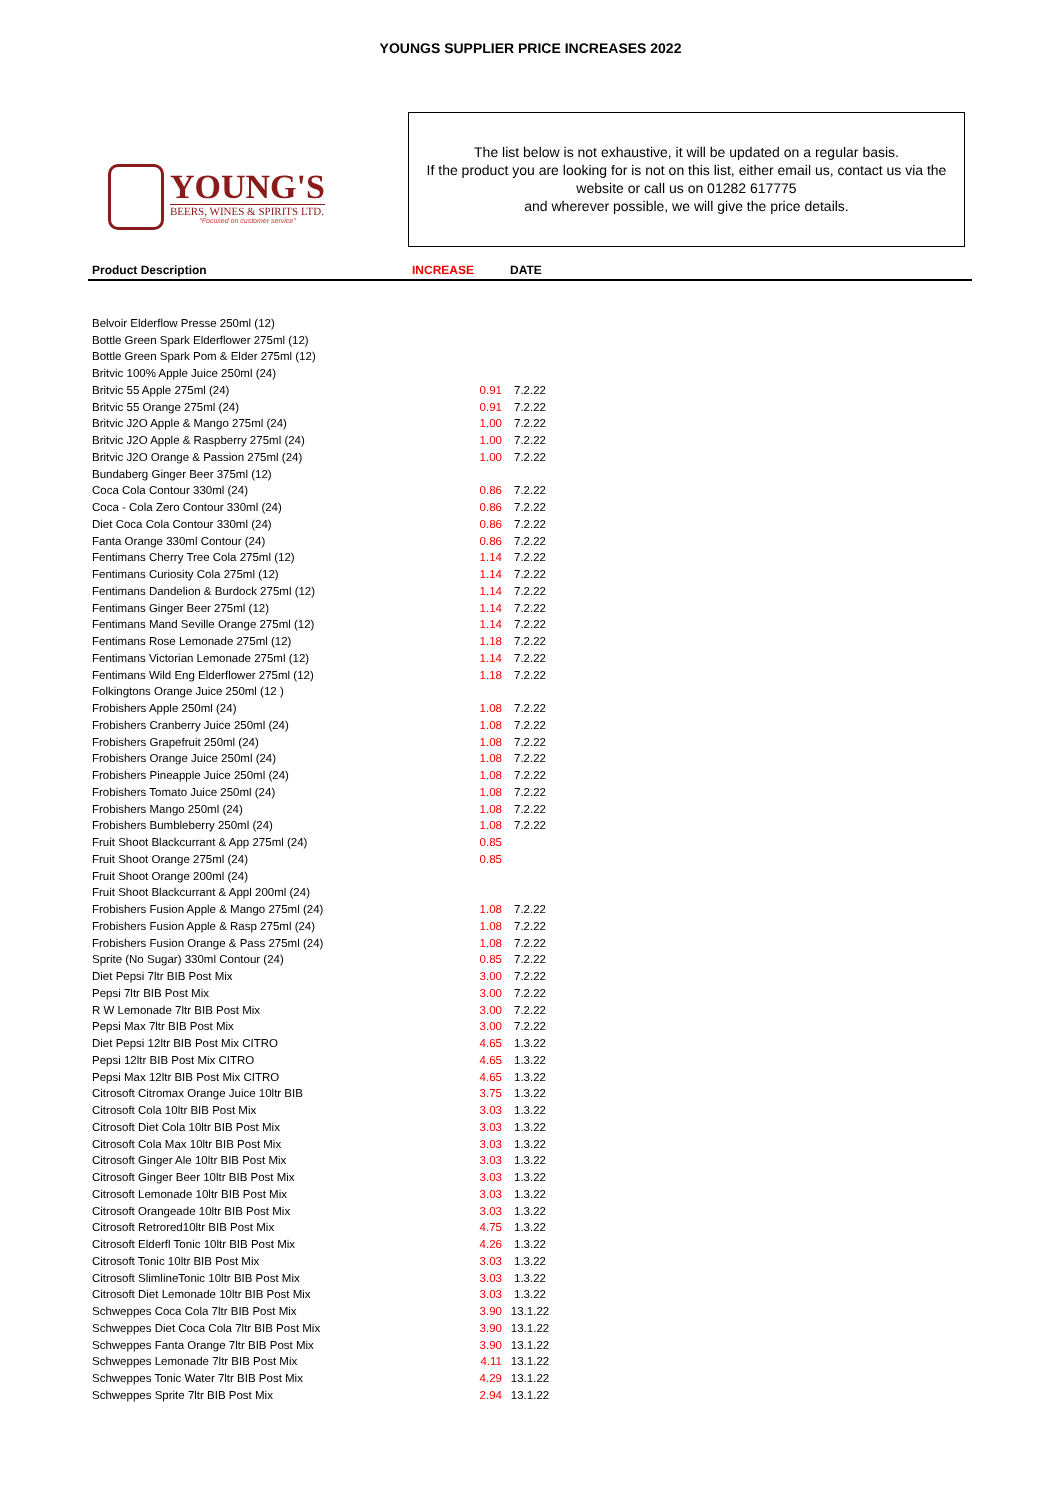YOUNGS SUPPLIER PRICE INCREASES 2022
YOUNG'S
BEERS, WINES & SPIRITS LTD.
"Focused on customer service"
The list below is not exhaustive, it will be updated on a regular basis.
If the product you are looking for is not on this list, either email us, contact us via the website or call us on 01282 617775
and wherever possible, we will give the price details.
| Product Description | INCREASE | DATE | |
| --- | --- | --- | --- |
| Belvoir Elderflow Presse 250ml (12) | | | |
| Bottle Green Spark Elderflower 275ml (12) | | | |
| Bottle Green Spark Pom & Elder 275ml (12) | | | |
| Britvic 100% Apple Juice 250ml (24) | | | |
| Britvic 55 Apple 275ml (24) | 0.91 | 7.2.22 | |
| Britvic 55 Orange 275ml (24) | 0.91 | 7.2.22 | |
| Britvic J2O Apple & Mango 275ml (24) | 1.00 | 7.2.22 | |
| Britvic J2O Apple & Raspberry 275ml (24) | 1.00 | 7.2.22 | |
| Britvic J2O Orange & Passion 275ml (24) | 1.00 | 7.2.22 | |
| Bundaberg Ginger Beer 375ml (12) | | | |
| Coca Cola Contour 330ml (24) | 0.86 | 7.2.22 | |
| Coca - Cola Zero Contour 330ml (24) | 0.86 | 7.2.22 | |
| Diet Coca Cola Contour 330ml (24) | 0.86 | 7.2.22 | |
| Fanta Orange 330ml Contour (24) | 0.86 | 7.2.22 | |
| Fentimans Cherry Tree Cola 275ml (12) | 1.14 | 7.2.22 | |
| Fentimans Curiosity Cola 275ml (12) | 1.14 | 7.2.22 | |
| Fentimans Dandelion & Burdock 275ml (12) | 1.14 | 7.2.22 | |
| Fentimans Ginger Beer 275ml (12) | 1.14 | 7.2.22 | |
| Fentimans Mand Seville Orange 275ml (12) | 1.14 | 7.2.22 | |
| Fentimans Rose Lemonade 275ml (12) | 1.18 | 7.2.22 | |
| Fentimans Victorian Lemonade 275ml (12) | 1.14 | 7.2.22 | |
| Fentimans Wild Eng Elderflower 275ml (12) | 1.18 | 7.2.22 | |
| Folkingtons Orange Juice 250ml (12 ) | | | |
| Frobishers Apple 250ml (24) | 1.08 | 7.2.22 | |
| Frobishers Cranberry Juice 250ml (24) | 1.08 | 7.2.22 | |
| Frobishers Grapefruit 250ml (24) | 1.08 | 7.2.22 | |
| Frobishers Orange Juice 250ml (24) | 1.08 | 7.2.22 | |
| Frobishers Pineapple Juice 250ml (24) | 1.08 | 7.2.22 | |
| Frobishers Tomato Juice 250ml (24) | 1.08 | 7.2.22 | |
| Frobishers Mango 250ml (24) | 1.08 | 7.2.22 | |
| Frobishers Bumbleberry 250ml (24) | 1.08 | 7.2.22 | |
| Fruit Shoot Blackcurrant & App 275ml (24) | 0.85 | | |
| Fruit Shoot Orange 275ml (24) | 0.85 | | |
| Fruit Shoot Orange 200ml (24) | | | |
| Fruit Shoot Blackcurrant & Appl 200ml (24) | | | |
| Frobishers Fusion Apple & Mango 275ml (24) | 1.08 | 7.2.22 | |
| Frobishers Fusion Apple & Rasp 275ml (24) | 1.08 | 7.2.22 | |
| Frobishers Fusion Orange & Pass 275ml (24) | 1.08 | 7.2.22 | |
| Sprite (No Sugar) 330ml Contour (24) | 0.85 | 7.2.22 | |
| Diet Pepsi 7ltr BIB Post Mix | 3.00 | 7.2.22 | |
| Pepsi 7ltr BIB Post Mix | 3.00 | 7.2.22 | |
| R W Lemonade 7ltr BIB Post Mix | 3.00 | 7.2.22 | |
| Pepsi Max 7ltr BIB Post Mix | 3.00 | 7.2.22 | |
| Diet Pepsi 12ltr BIB Post Mix CITRO | 4.65 | 1.3.22 | |
| Pepsi 12ltr BIB Post Mix CITRO | 4.65 | 1.3.22 | |
| Pepsi Max 12ltr BIB Post Mix CITRO | 4.65 | 1.3.22 | |
| Citrosoft Citromax Orange Juice 10ltr BIB | 3.75 | 1.3.22 | |
| Citrosoft Cola 10ltr BIB Post Mix | 3.03 | 1.3.22 | |
| Citrosoft Diet Cola 10ltr BIB Post Mix | 3.03 | 1.3.22 | |
| Citrosoft Cola Max 10ltr BIB Post Mix | 3.03 | 1.3.22 | |
| Citrosoft Ginger Ale 10ltr BIB Post Mix | 3.03 | 1.3.22 | |
| Citrosoft Ginger Beer 10ltr BIB Post Mix | 3.03 | 1.3.22 | |
| Citrosoft Lemonade 10ltr BIB Post Mix | 3.03 | 1.3.22 | |
| Citrosoft Orangeade 10ltr BIB Post Mix | 3.03 | 1.3.22 | |
| Citrosoft Retrored10ltr BIB Post Mix | 4.75 | 1.3.22 | |
| Citrosoft Elderfl Tonic 10ltr BIB Post Mix | 4.26 | 1.3.22 | |
| Citrosoft Tonic 10ltr BIB Post Mix | 3.03 | 1.3.22 | |
| Citrosoft SlimlineTonic 10ltr BIB Post Mix | 3.03 | 1.3.22 | |
| Citrosoft Diet Lemonade 10ltr BIB Post Mix | 3.03 | 1.3.22 | |
| Schweppes Coca Cola 7ltr BIB Post Mix | 3.90 | 13.1.22 | |
| Schweppes Diet Coca Cola 7ltr BIB Post Mix | 3.90 | 13.1.22 | |
| Schweppes Fanta Orange 7ltr BIB Post Mix | 3.90 | 13.1.22 | |
| Schweppes Lemonade 7ltr BIB Post Mix | 4.11 | 13.1.22 | |
| Schweppes Tonic Water 7ltr BIB Post Mix | 4.29 | 13.1.22 | |
| Schweppes Sprite 7ltr BIB Post Mix | 2.94 | 13.1.22 | |